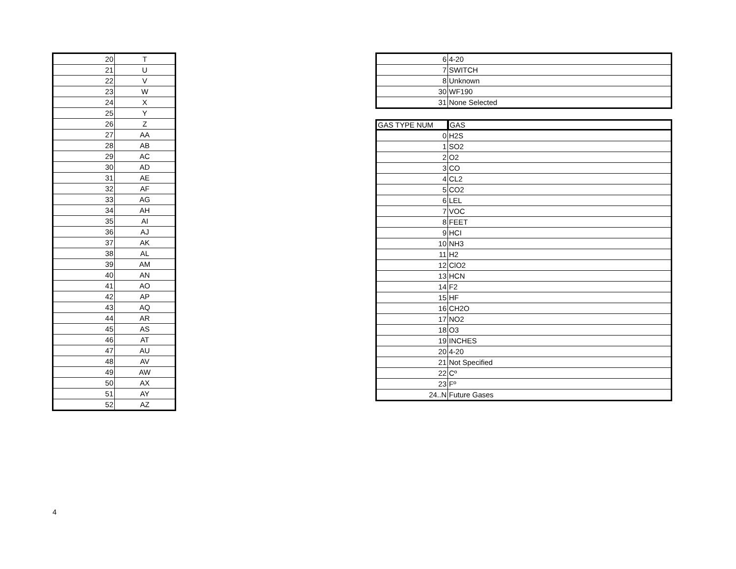| 20 | T |
| 21 | U |
| 22 | V |
| 23 | W |
| 24 | X |
| 25 | Y |
| 26 | Z |
| 27 | AA |
| 28 | AB |
| 29 | AC |
| 30 | AD |
| 31 | AE |
| 32 | AF |
| 33 | AG |
| 34 | AH |
| 35 | AI |
| 36 | AJ |
| 37 | AK |
| 38 | AL |
| 39 | AM |
| 40 | AN |
| 41 | AO |
| 42 | AP |
| 43 | AQ |
| 44 | AR |
| 45 | AS |
| 46 | AT |
| 47 | AU |
| 48 | AV |
| 49 | AW |
| 50 | AX |
| 51 | AY |
| 52 | AZ |
| 6 | 4-20 |
| 7 | SWITCH |
| 8 | Unknown |
| 30 | WF190 |
| 31 | None Selected |
| GAS TYPE NUM | GAS |
| --- | --- |
| 0 | H2S |
| 1 | SO2 |
| 2 | O2 |
| 3 | CO |
| 4 | CL2 |
| 5 | CO2 |
| 6 | LEL |
| 7 | VOC |
| 8 | FEET |
| 9 | HCI |
| 10 | NH3 |
| 11 | H2 |
| 12 | ClO2 |
| 13 | HCN |
| 14 | F2 |
| 15 | HF |
| 16 | CH2O |
| 17 | NO2 |
| 18 | O3 |
| 19 | INCHES |
| 20 | 4-20 |
| 21 | Not Specified |
| 22 | Cº |
| 23 | Fº |
| 24..N | Future Gases |
4